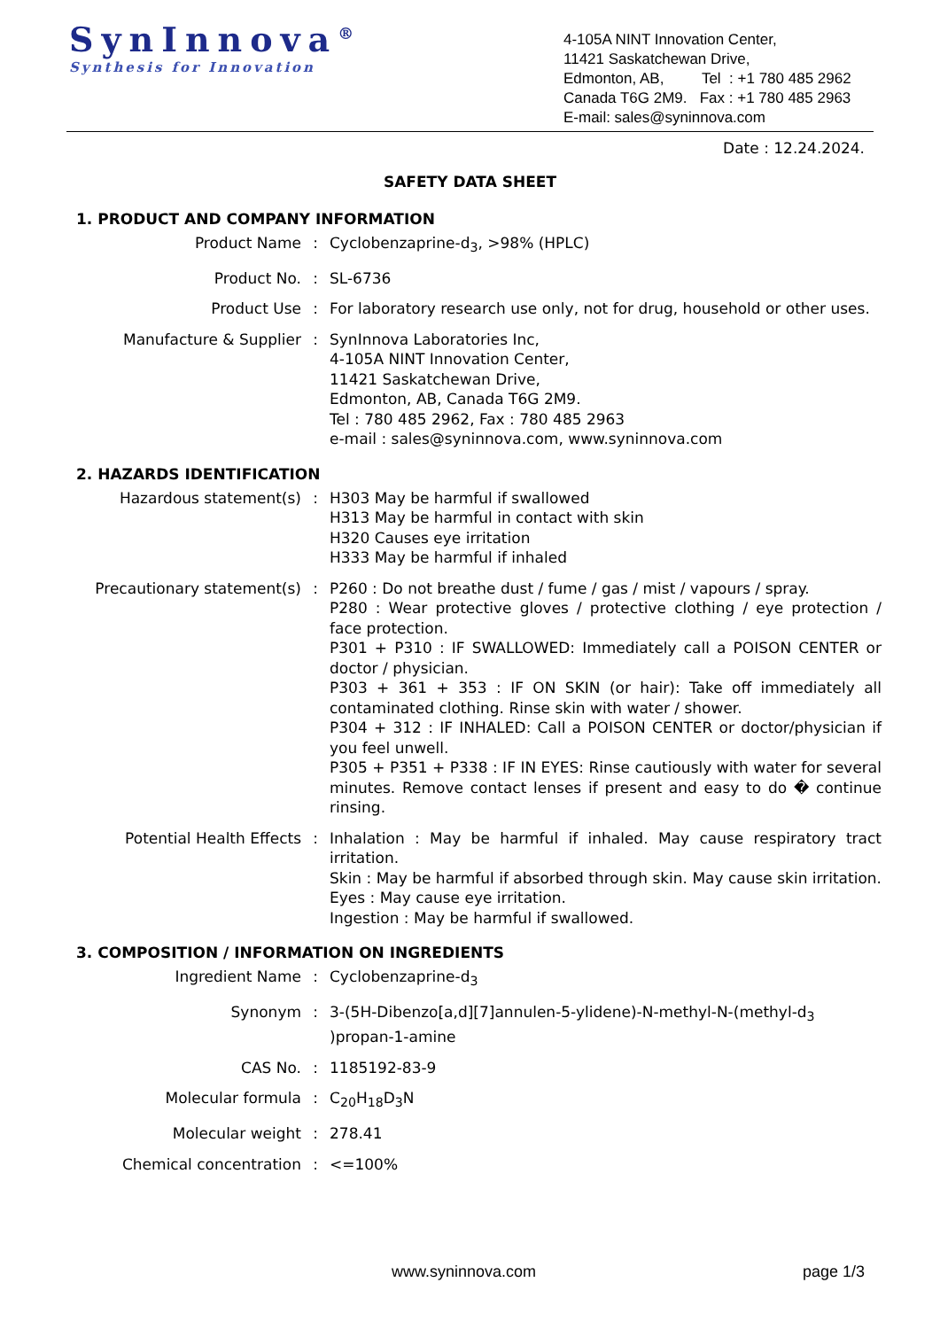SynInnova<sup>®</sup>
Synthesis for Innovation
4-105A NINT Innovation Center,
11421 Saskatchewan Drive,
Edmonton, AB, Tel : +1 780 485 2962
Canada T6G 2M9. Fax : +1 780 485 2963
E-mail: sales@syninnova.com
Date : 12.24.2024.
SAFETY DATA SHEET
1. PRODUCT AND COMPANY INFORMATION
| Product Name | : | Cyclobenzaprine-d<sub>3</sub>, >98% (HPLC) |
| Product No. | : | SL-6736 |
| Product Use | : | For laboratory research use only, not for drug, household or other uses. |
| Manufacture & Supplier | : | SynInnova Laboratories Inc, 4-105A NINT Innovation Center, 11421 Saskatchewan Drive, Edmonton, AB, Canada T6G 2M9. Tel : 780 485 2962, Fax : 780 485 2963 e-mail : sales@syninnova.com, www.syninnova.com |
2. HAZARDS IDENTIFICATION
| Hazardous statement(s) | : | H303 May be harmful if swallowed H313 May be harmful in contact with skin H320 Causes eye irritation H333 May be harmful if inhaled |
| Precautionary statement(s) | : | P260 : Do not breathe dust / fume / gas / mist / vapours / spray. P280 : Wear protective gloves / protective clothing / eye protection / face protection. P301 + P310 : IF SWALLOWED: Immediately call a POISON CENTER or doctor / physician. P303 + 361 + 353 : IF ON SKIN (or hair): Take off immediately all contaminated clothing. Rinse skin with water / shower. P304 + 312 : IF INHALED: Call a POISON CENTER or doctor/physician if you feel unwell. P305 + P351 + P338 : IF IN EYES: Rinse cautiously with water for several minutes. Remove contact lenses if present and easy to do � continue rinsing. |
| Potential Health Effects | : | Inhalation : May be harmful if inhaled. May cause respiratory tract irritation. Skin : May be harmful if absorbed through skin. May cause skin irritation. Eyes : May cause eye irritation. Ingestion : May be harmful if swallowed. |
3. COMPOSITION / INFORMATION ON INGREDIENTS
| Ingredient Name | : | Cyclobenzaprine-d<sub>3</sub> |
| Synonym | : | 3-(5H-Dibenzo[a,d][7]annulen-5-ylidene)-N-methyl-N-(methyl-d<sub>3</sub> )propan-1-amine |
| CAS No. | : | 1185192-83-9 |
| Molecular formula | : | C<sub>20</sub>H<sub>18</sub>D<sub>3</sub>N |
| Molecular weight | : | 278.41 |
| Chemical concentration | : | <=100% |
www.syninnova.com page 1/3